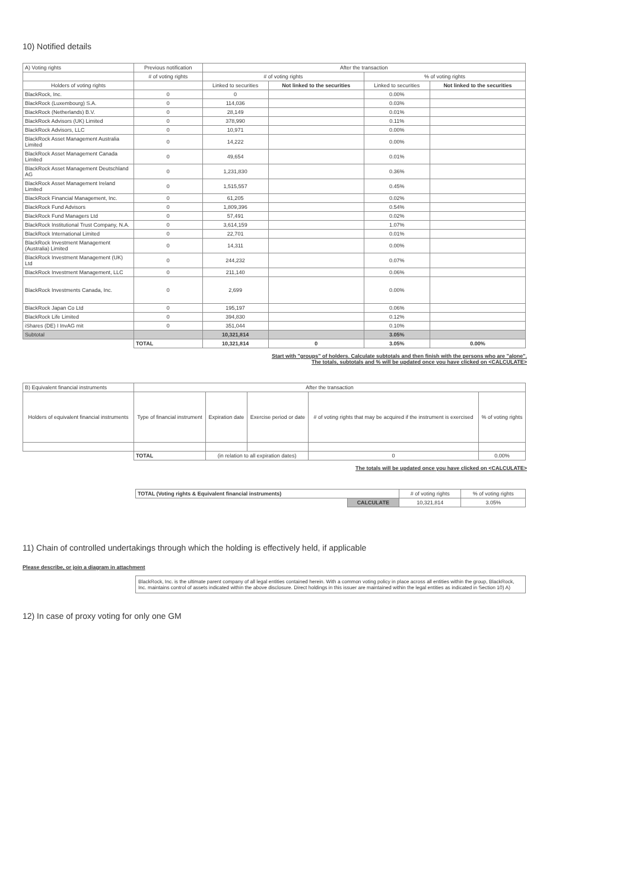10) Notified details
| A) Voting rights | Previous notification | After the transaction | | | |
| | # of voting rights | # of voting rights | | % of voting rights | |
| Holders of voting rights | | Linked to securities | Not linked to the securities | Linked to securities | Not linked to the securities |
| BlackRock, Inc. | 0 | 0 | | 0.00% | |
| BlackRock (Luxembourg) S.A. | 0 | 114,036 | | 0.03% | |
| BlackRock (Netherlands) B.V. | 0 | 28,149 | | 0.01% | |
| BlackRock Advisors (UK) Limited | 0 | 378,990 | | 0.11% | |
| BlackRock Advisors, LLC | 0 | 10,971 | | 0.00% | |
| BlackRock Asset Management Australia Limited | 0 | 14,222 | | 0.00% | |
| BlackRock Asset Management Canada Limited | 0 | 49,654 | | 0.01% | |
| BlackRock Asset Management Deutschland AG | 0 | 1,231,830 | | 0.36% | |
| BlackRock Asset Management Ireland Limited | 0 | 1,515,557 | | 0.45% | |
| BlackRock Financial Management, Inc. | 0 | 61,205 | | 0.02% | |
| BlackRock Fund Advisors | 0 | 1,809,396 | | 0.54% | |
| BlackRock Fund Managers Ltd | 0 | 57,491 | | 0.02% | |
| BlackRock Institutional Trust Company, N.A. | 0 | 3,614,159 | | 1.07% | |
| BlackRock International Limited | 0 | 22,701 | | 0.01% | |
| BlackRock Investment Management (Australia) Limited | 0 | 14,311 | | 0.00% | |
| BlackRock Investment Management (UK) Ltd | 0 | 244,232 | | 0.07% | |
| BlackRock Investment Management, LLC | 0 | 211,140 | | 0.06% | |
| BlackRock Investments Canada, Inc. | 0 | 2,699 | | 0.00% | |
| BlackRock Japan Co Ltd | 0 | 195,197 | | 0.06% | |
| BlackRock Life Limited | 0 | 394,830 | | 0.12% | |
| iShares (DE) I InvAG mit | 0 | 351,044 | | 0.10% | |
| Subtotal | | 10,321,814 | | 3.05% | |
| | TOTAL | 10,321,814 | 0 | 3.05% | 0.00% |
Start with "groups" of holders. Calculate subtotals and then finish with the persons who are "alone".
The totals, subtotals and % will be updated once you have clicked on <CALCULATE>
| B) Equivalent financial instruments | After the transaction | | | | |
| Holders of equivalent financial instruments | Type of financial instrument | Expiration date | Exercise period or date | # of voting rights that may be acquired if the instrument is exercised | % of voting rights |
| | TOTAL | (in relation to all expiration dates) | | 0 | 0.00% |
The totals will be updated once you have clicked on <CALCULATE>
| TOTAL (Voting rights & Equivalent financial instruments) | | # of voting rights | % of voting rights |
| | CALCULATE | 10,321,814 | 3.05% |
11) Chain of controlled undertakings through which the holding is effectively held, if applicable
Please describe, or join a diagram in attachment
BlackRock, Inc. is the ultimate parent company of all legal entities contained herein. With a common voting policy in place across all entities within the group, BlackRock, Inc. maintains control of assets indicated within the above disclosure. Direct holdings in this issuer are maintained within the legal entities as indicated in Section 10) A)
12) In case of proxy voting for only one GM